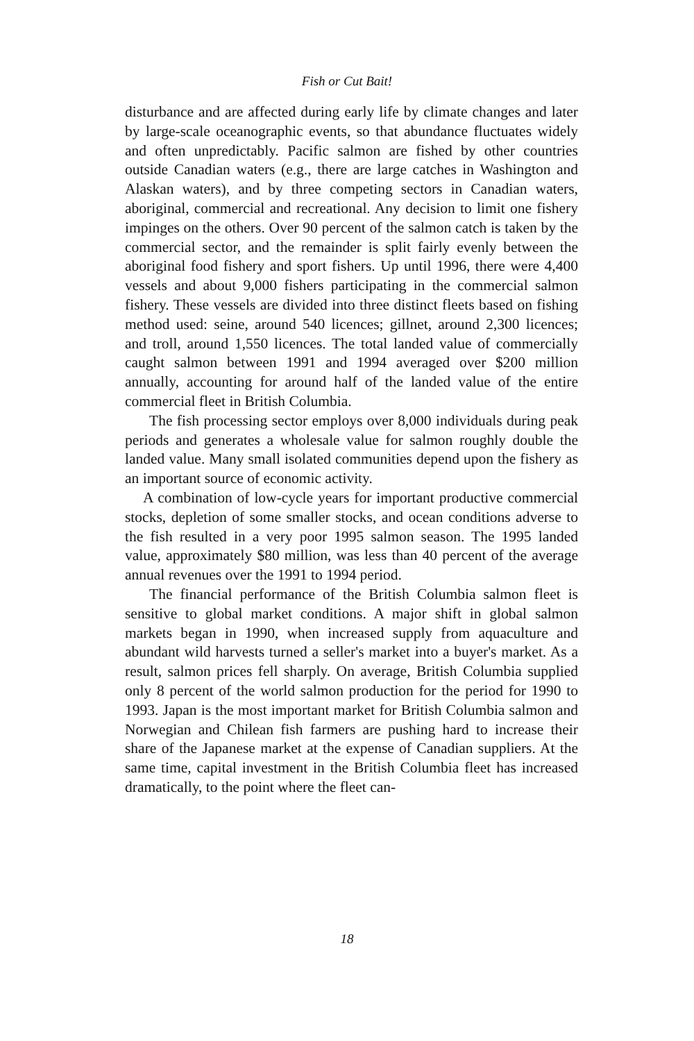Fish or Cut Bait!
disturbance and are affected during early life by climate changes and later by large-scale oceanographic events, so that abundance fluctuates widely and often unpredictably. Pacific salmon are fished by other countries outside Canadian waters (e.g., there are large catches in Washington and Alaskan waters), and by three competing sectors in Canadian waters, aboriginal, commercial and recreational. Any decision to limit one fishery impinges on the others. Over 90 percent of the salmon catch is taken by the commercial sector, and the remainder is split fairly evenly between the aboriginal food fishery and sport fishers. Up until 1996, there were 4,400 vessels and about 9,000 fishers participating in the commercial salmon fishery. These vessels are divided into three distinct fleets based on fishing method used: seine, around 540 licences; gillnet, around 2,300 licences; and troll, around 1,550 licences. The total landed value of commercially caught salmon between 1991 and 1994 averaged over $200 million annually, accounting for around half of the landed value of the entire commercial fleet in British Columbia.
The fish processing sector employs over 8,000 individuals during peak periods and generates a wholesale value for salmon roughly double the landed value. Many small isolated communities depend upon the fishery as an important source of economic activity.
A combination of low-cycle years for important productive commercial stocks, depletion of some smaller stocks, and ocean conditions adverse to the fish resulted in a very poor 1995 salmon season. The 1995 landed value, approximately $80 million, was less than 40 percent of the average annual revenues over the 1991 to 1994 period.
The financial performance of the British Columbia salmon fleet is sensitive to global market conditions. A major shift in global salmon markets began in 1990, when increased supply from aquaculture and abundant wild harvests turned a seller's market into a buyer's market. As a result, salmon prices fell sharply. On average, British Columbia supplied only 8 percent of the world salmon production for the period for 1990 to 1993. Japan is the most important market for British Columbia salmon and Norwegian and Chilean fish farmers are pushing hard to increase their share of the Japanese market at the expense of Canadian suppliers. At the same time, capital investment in the British Columbia fleet has increased dramatically, to the point where the fleet can-
18